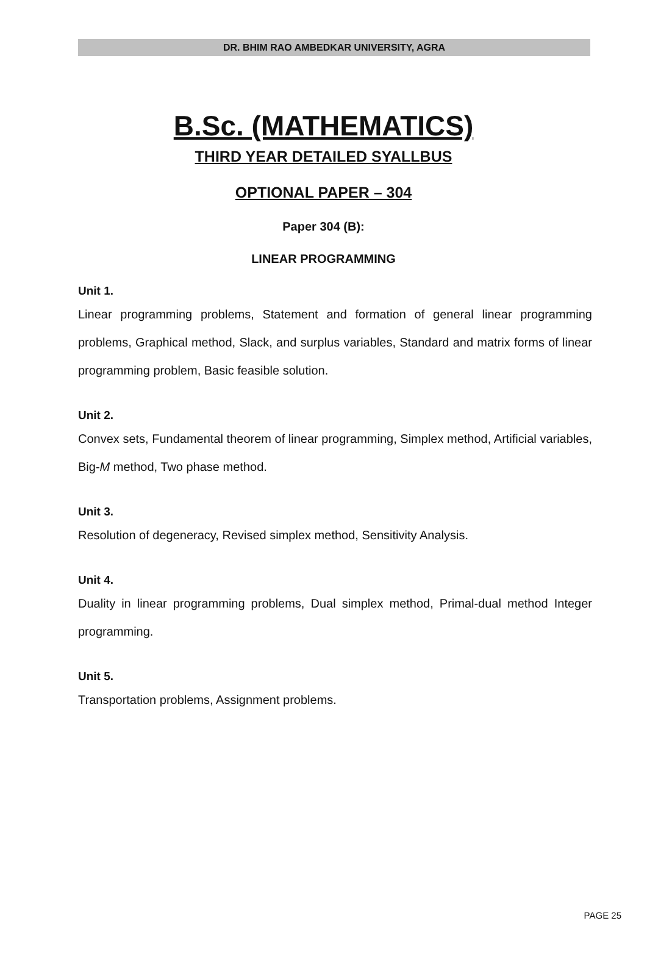DR. BHIM RAO AMBEDKAR UNIVERSITY, AGRA
B.Sc. (MATHEMATICS)
THIRD YEAR DETAILED SYALLBUS
OPTIONAL PAPER – 304
Paper 304 (B):
LINEAR PROGRAMMING
Unit 1.
Linear programming problems, Statement and formation of general linear programming problems, Graphical method, Slack, and surplus variables, Standard and matrix forms of linear programming problem, Basic feasible solution.
Unit 2.
Convex sets, Fundamental theorem of linear programming, Simplex method, Artificial variables, Big-M method, Two phase method.
Unit 3.
Resolution of degeneracy, Revised simplex method, Sensitivity Analysis.
Unit 4.
Duality in linear programming problems, Dual simplex method, Primal-dual method Integer programming.
Unit 5.
Transportation problems, Assignment problems.
PAGE 25